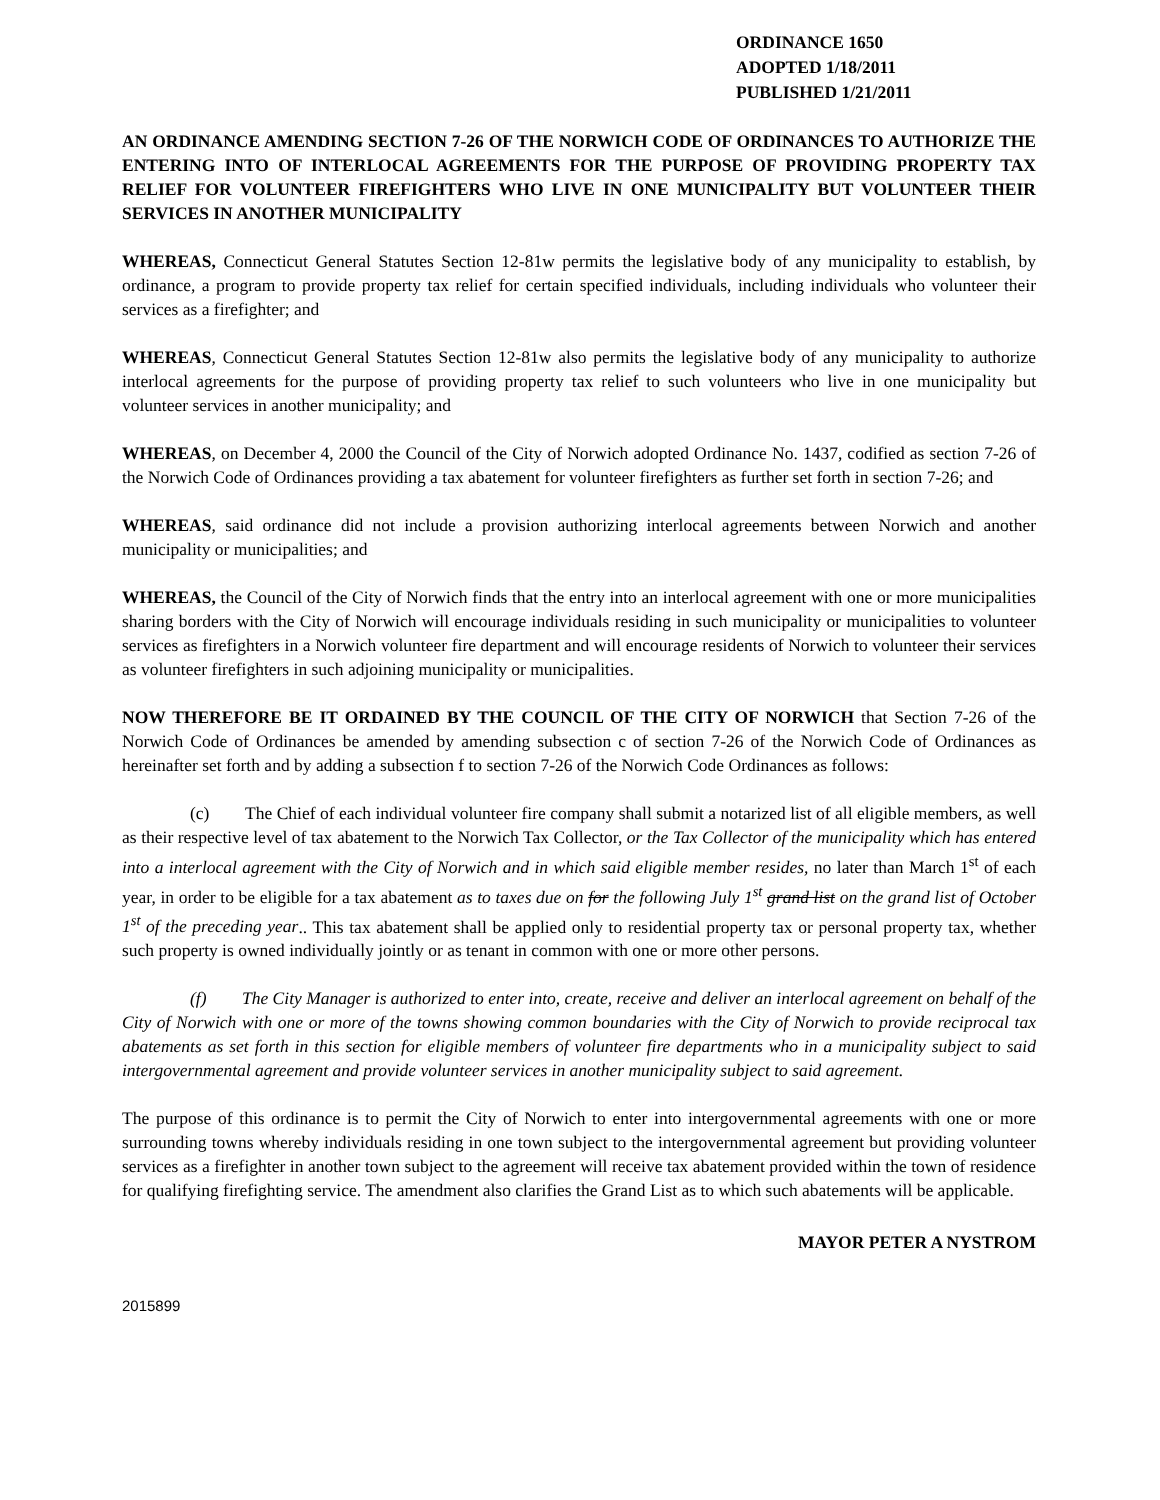ORDINANCE 1650
ADOPTED 1/18/2011
PUBLISHED 1/21/2011
AN ORDINANCE AMENDING SECTION 7-26 OF THE NORWICH CODE OF ORDINANCES TO AUTHORIZE THE ENTERING INTO OF INTERLOCAL AGREEMENTS FOR THE PURPOSE OF PROVIDING PROPERTY TAX RELIEF FOR VOLUNTEER FIREFIGHTERS WHO LIVE IN ONE MUNICIPALITY BUT VOLUNTEER THEIR SERVICES IN ANOTHER MUNICIPALITY
WHEREAS, Connecticut General Statutes Section 12-81w permits the legislative body of any municipality to establish, by ordinance, a program to provide property tax relief for certain specified individuals, including individuals who volunteer their services as a firefighter; and
WHEREAS, Connecticut General Statutes Section 12-81w also permits the legislative body of any municipality to authorize interlocal agreements for the purpose of providing property tax relief to such volunteers who live in one municipality but volunteer services in another municipality; and
WHEREAS, on December 4, 2000 the Council of the City of Norwich adopted Ordinance No. 1437, codified as section 7-26 of the Norwich Code of Ordinances providing a tax abatement for volunteer firefighters as further set forth in section 7-26; and
WHEREAS, said ordinance did not include a provision authorizing interlocal agreements between Norwich and another municipality or municipalities; and
WHEREAS, the Council of the City of Norwich finds that the entry into an interlocal agreement with one or more municipalities sharing borders with the City of Norwich will encourage individuals residing in such municipality or municipalities to volunteer services as firefighters in a Norwich volunteer fire department and will encourage residents of Norwich to volunteer their services as volunteer firefighters in such adjoining municipality or municipalities.
NOW THEREFORE BE IT ORDAINED BY THE COUNCIL OF THE CITY OF NORWICH that Section 7-26 of the Norwich Code of Ordinances be amended by amending subsection c of section 7-26 of the Norwich Code of Ordinances as hereinafter set forth and by adding a subsection f to section 7-26 of the Norwich Code Ordinances as follows:
(c) The Chief of each individual volunteer fire company shall submit a notarized list of all eligible members, as well as their respective level of tax abatement to the Norwich Tax Collector, or the Tax Collector of the municipality which has entered into a interlocal agreement with the City of Norwich and in which said eligible member resides, no later than March 1<sup>st</sup> of each year, in order to be eligible for a tax abatement as to taxes due on for the following July 1<sup>st</sup> grand list on the grand list of October 1<sup>st</sup> of the preceding year.. This tax abatement shall be applied only to residential property tax or personal property tax, whether such property is owned individually jointly or as tenant in common with one or more other persons.
(f) The City Manager is authorized to enter into, create, receive and deliver an interlocal agreement on behalf of the City of Norwich with one or more of the towns showing common boundaries with the City of Norwich to provide reciprocal tax abatements as set forth in this section for eligible members of volunteer fire departments who in a municipality subject to said intergovernmental agreement and provide volunteer services in another municipality subject to said agreement.
The purpose of this ordinance is to permit the City of Norwich to enter into intergovernmental agreements with one or more surrounding towns whereby individuals residing in one town subject to the intergovernmental agreement but providing volunteer services as a firefighter in another town subject to the agreement will receive tax abatement provided within the town of residence for qualifying firefighting service. The amendment also clarifies the Grand List as to which such abatements will be applicable.
MAYOR PETER A NYSTROM
2015899